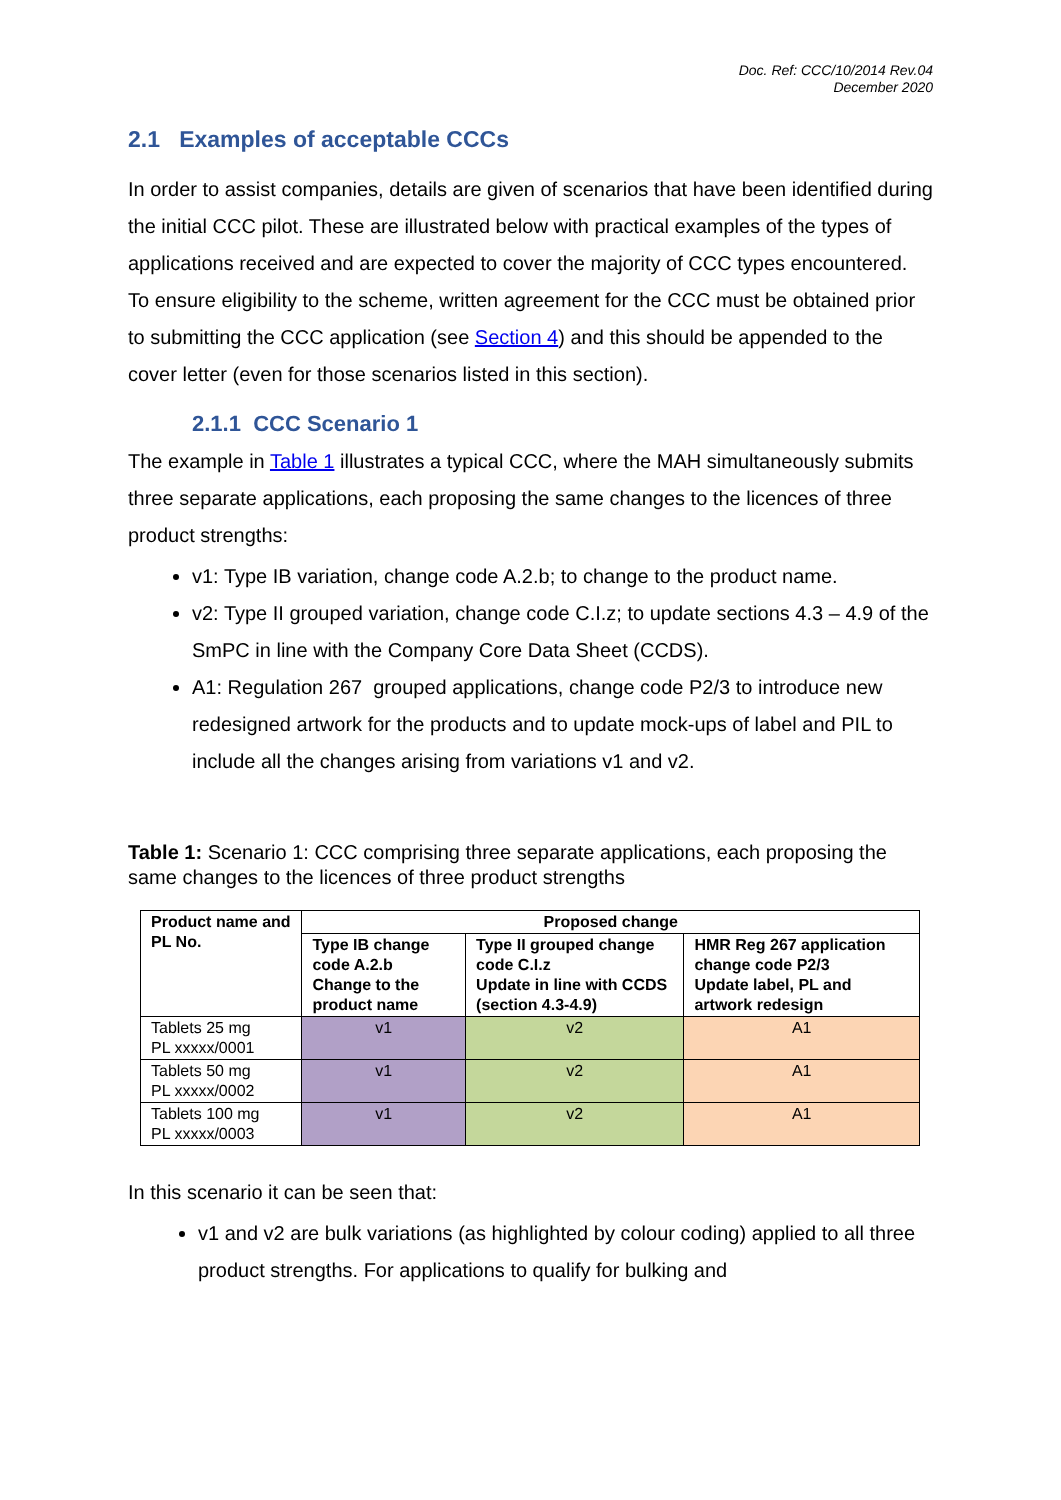Doc. Ref: CCC/10/2014 Rev.04
December 2020
2.1 Examples of acceptable CCCs
In order to assist companies, details are given of scenarios that have been identified during the initial CCC pilot. These are illustrated below with practical examples of the types of applications received and are expected to cover the majority of CCC types encountered. To ensure eligibility to the scheme, written agreement for the CCC must be obtained prior to submitting the CCC application (see Section 4) and this should be appended to the cover letter (even for those scenarios listed in this section).
2.1.1 CCC Scenario 1
The example in Table 1 illustrates a typical CCC, where the MAH simultaneously submits three separate applications, each proposing the same changes to the licences of three product strengths:
v1: Type IB variation, change code A.2.b; to change to the product name.
v2: Type II grouped variation, change code C.I.z; to update sections 4.3 – 4.9 of the SmPC in line with the Company Core Data Sheet (CCDS).
A1: Regulation 267 grouped applications, change code P2/3 to introduce new redesigned artwork for the products and to update mock-ups of label and PIL to include all the changes arising from variations v1 and v2.
Table 1: Scenario 1: CCC comprising three separate applications, each proposing the same changes to the licences of three product strengths
| Product name and PL No. | Proposed change | | |
| --- | --- | --- | --- |
| | Type IB change code A.2.b Change to the product name | Type II grouped change code C.I.z Update in line with CCDS (section 4.3-4.9) | HMR Reg 267 application change code P2/3 Update label, PL and artwork redesign |
| Tablets 25 mg PL xxxxx/0001 | v1 | v2 | A1 |
| Tablets 50 mg PL xxxxx/0002 | v1 | v2 | A1 |
| Tablets 100 mg PL xxxxx/0003 | v1 | v2 | A1 |
In this scenario it can be seen that:
v1 and v2 are bulk variations (as highlighted by colour coding) applied to all three product strengths. For applications to qualify for bulking and